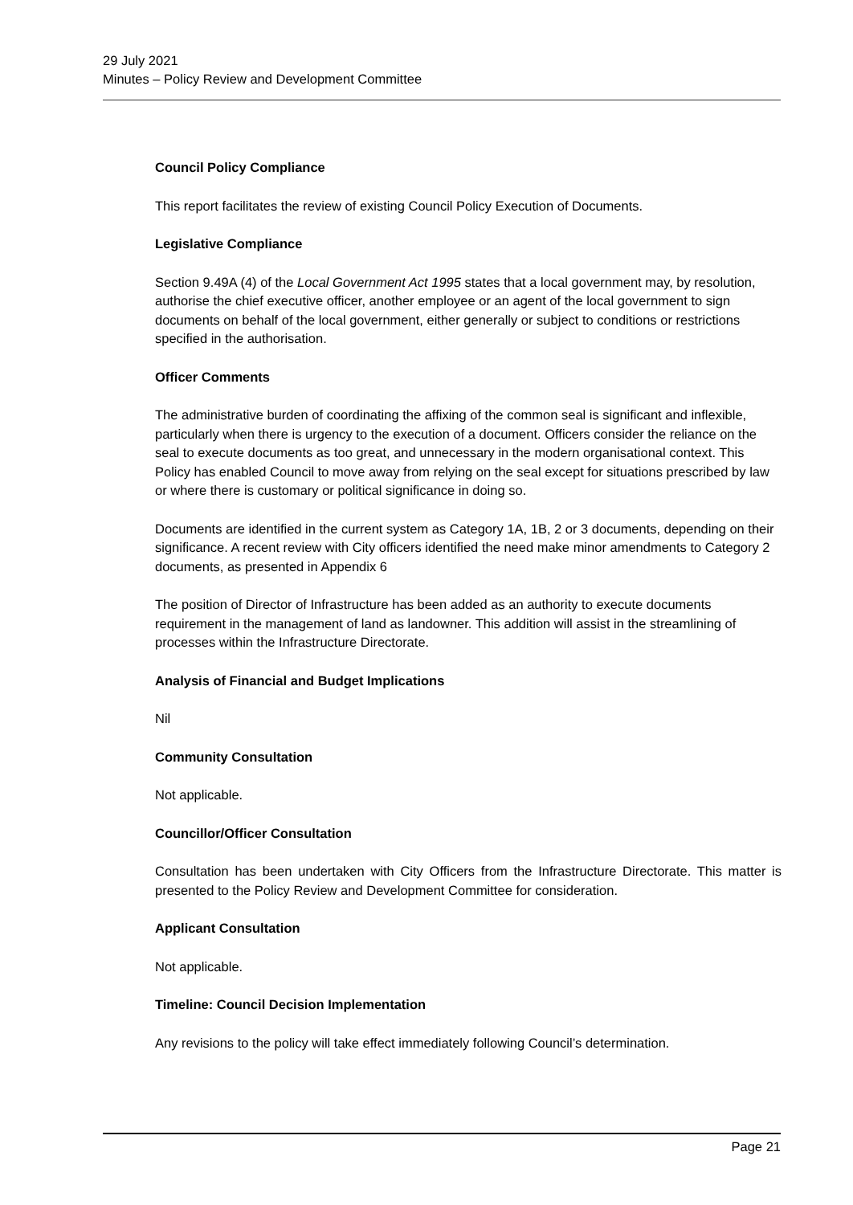29 July 2021
Minutes – Policy Review and Development Committee
Council Policy Compliance
This report facilitates the review of existing Council Policy Execution of Documents.
Legislative Compliance
Section 9.49A (4) of the Local Government Act 1995 states that a local government may, by resolution, authorise the chief executive officer, another employee or an agent of the local government to sign documents on behalf of the local government, either generally or subject to conditions or restrictions specified in the authorisation.
Officer Comments
The administrative burden of coordinating the affixing of the common seal is significant and inflexible, particularly when there is urgency to the execution of a document. Officers consider the reliance on the seal to execute documents as too great, and unnecessary in the modern organisational context. This Policy has enabled Council to move away from relying on the seal except for situations prescribed by law or where there is customary or political significance in doing so.
Documents are identified in the current system as Category 1A, 1B, 2 or 3 documents, depending on their significance. A recent review with City officers identified the need make minor amendments to Category 2 documents, as presented in Appendix 6
The position of Director of Infrastructure has been added as an authority to execute documents requirement in the management of land as landowner. This addition will assist in the streamlining of processes within the Infrastructure Directorate.
Analysis of Financial and Budget Implications
Nil
Community Consultation
Not applicable.
Councillor/Officer Consultation
Consultation has been undertaken with City Officers from the Infrastructure Directorate. This matter is presented to the Policy Review and Development Committee for consideration.
Applicant Consultation
Not applicable.
Timeline: Council Decision Implementation
Any revisions to the policy will take effect immediately following Council’s determination.
Page 21